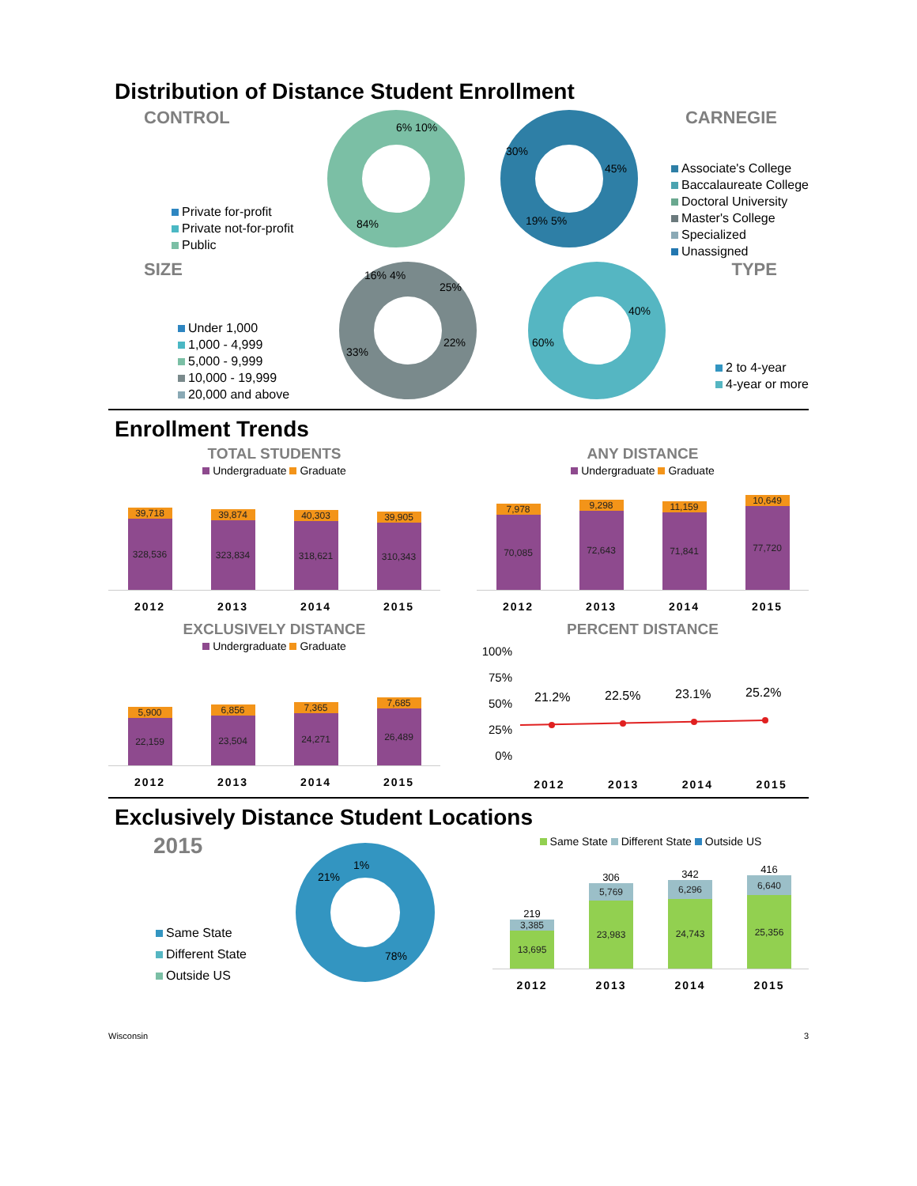Distribution of Distance Student Enrollment
CONTROL
Private for-profit
Private not-for-profit
Public
6% 10%
84%
30%
45%
19% 5%
CARNEGIE
Associate's College
Baccalaureate College
Doctoral University
Master's College
Specialized
Unassigned
SIZE
Under 1,000
1,000 - 4,999
5,000 - 9,999
10,000 - 19,999
20,000 and above
16% 4%
25%
22%
33%
40%
60%
TYPE
2 to 4-year
4-year or more
Enrollment Trends
TOTAL STUDENTS
Undergraduate Graduate
39,718
328,536
39,874
323,834
40,303
318,621
39,905
310,343
2012 2013 2014 2015
ANY DISTANCE
Undergraduate Graduate
7,978
70,085
9,298
72,643
11,159
71,841
10,649
77,720
2012 2013 2014 2015
EXCLUSIVELY DISTANCE
Undergraduate Graduate
5,900
22,159
6,856
23,504
7,365
24,271
7,685
26,489
2012 2013 2014 2015
PERCENT DISTANCE
100%
75%
50%
25%
0%
21.2%
22.5%
23.1%
25.2%
2012 2013 2014 2015
Exclusively Distance Student Locations
2015
Same State
Different State
Outside US
1%
21%
78%
Same State Different State Outside US
219
3,385
13,695
306
5,769
23,983
342
6,296
24,743
416
6,640
25,356
2012 2013 2014 2015
Wisconsin 3